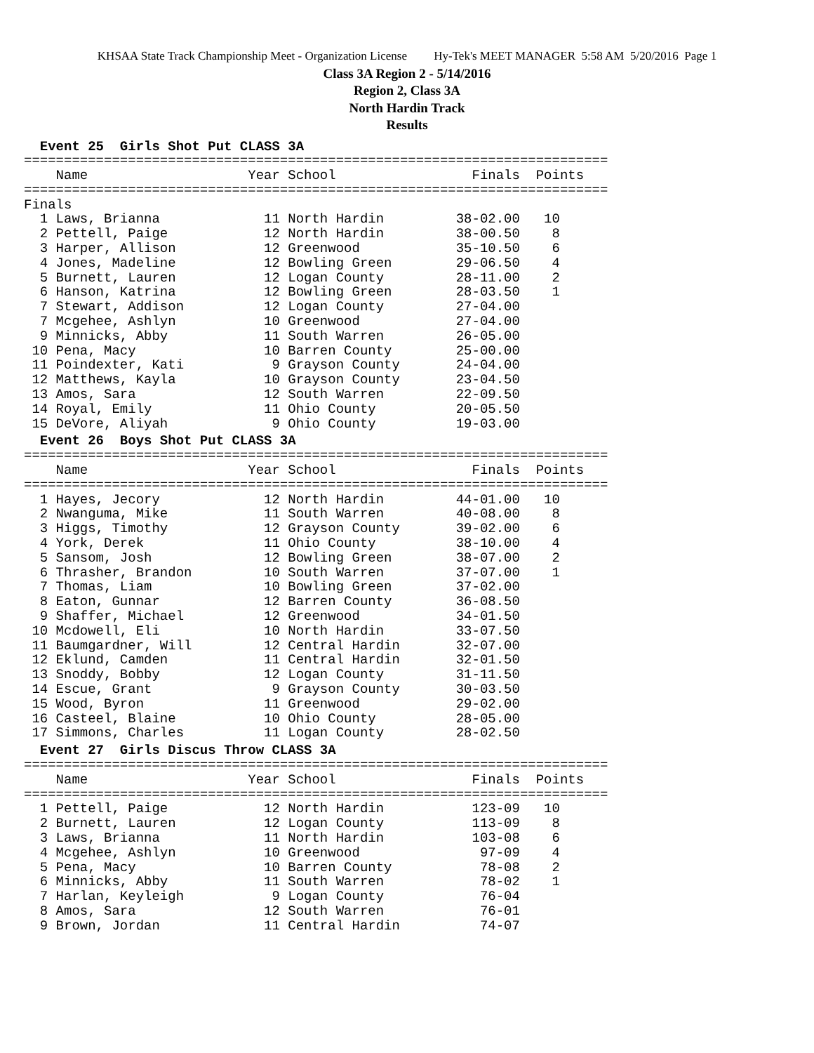KHSAA State Track Championship Meet - Organization License Hy-Tek's MEET MANAGER 5:58 AM 5/20/2016 Page 1
Class 3A Region 2 - 5/14/2016
Region 2, Class 3A
North Hardin Track
Results
  Event 25  Girls Shot Put CLASS 3A
=========================================================================
    Name                    Year School                 Finals  Points
=========================================================================
Finals
  1 Laws, Brianna             11 North Hardin         38-02.00   10
  2 Pettell, Paige            12 North Hardin         38-00.50    8
  3 Harper, Allison           12 Greenwood            35-10.50    6
  4 Jones, Madeline           12 Bowling Green        29-06.50    4
  5 Burnett, Lauren           12 Logan County         28-11.00    2
  6 Hanson, Katrina           12 Bowling Green        28-03.50    1
  7 Stewart, Addison          12 Logan County         27-04.00
  7 Mcgehee, Ashlyn           10 Greenwood            27-04.00
  9 Minnicks, Abby            11 South Warren         26-05.00
 10 Pena, Macy                10 Barren County        25-00.00
 11 Poindexter, Kati           9 Grayson County       24-04.00
 12 Matthews, Kayla           10 Grayson County       23-04.50
 13 Amos, Sara                12 South Warren         22-09.50
 14 Royal, Emily              11 Ohio County          20-05.50
 15 DeVore, Aliyah             9 Ohio County          19-03.00
  Event 26  Boys Shot Put CLASS 3A
=========================================================================
    Name                    Year School                 Finals  Points
=========================================================================
  1 Hayes, Jecory             12 North Hardin         44-01.00   10
  2 Nwanguma, Mike            11 South Warren         40-08.00    8
  3 Higgs, Timothy            12 Grayson County       39-02.00    6
  4 York, Derek               11 Ohio County          38-10.00    4
  5 Sansom, Josh              12 Bowling Green        38-07.00    2
  6 Thrasher, Brandon         10 South Warren         37-07.00    1
  7 Thomas, Liam              10 Bowling Green        37-02.00
  8 Eaton, Gunnar             12 Barren County        36-08.50
  9 Shaffer, Michael          12 Greenwood            34-01.50
 10 Mcdowell, Eli             10 North Hardin         33-07.50
 11 Baumgardner, Will         12 Central Hardin       32-07.00
 12 Eklund, Camden            11 Central Hardin       32-01.50
 13 Snoddy, Bobby             12 Logan County         31-11.50
 14 Escue, Grant               9 Grayson County       30-03.50
 15 Wood, Byron               11 Greenwood            29-02.00
 16 Casteel, Blaine           10 Ohio County          28-05.00
 17 Simmons, Charles          11 Logan County         28-02.50
  Event 27  Girls Discus Throw CLASS 3A
=========================================================================
    Name                    Year School                 Finals  Points
=========================================================================
  1 Pettell, Paige            12 North Hardin           123-09   10
  2 Burnett, Lauren           12 Logan County           113-09    8
  3 Laws, Brianna             11 North Hardin           103-08    6
  4 Mcgehee, Ashlyn           10 Greenwood               97-09    4
  5 Pena, Macy                10 Barren County           78-08    2
  6 Minnicks, Abby            11 South Warren            78-02    1
  7 Harlan, Keyleigh           9 Logan County            76-04
  8 Amos, Sara                12 South Warren            76-01
  9 Brown, Jordan             11 Central Hardin          74-07